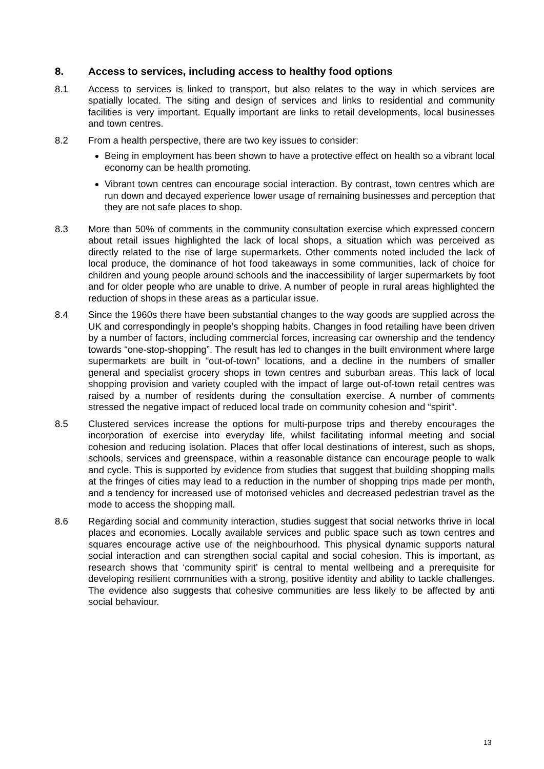8. Access to services, including access to healthy food options
8.1 Access to services is linked to transport, but also relates to the way in which services are spatially located. The siting and design of services and links to residential and community facilities is very important. Equally important are links to retail developments, local businesses and town centres.
8.2 From a health perspective, there are two key issues to consider:
Being in employment has been shown to have a protective effect on health so a vibrant local economy can be health promoting.
Vibrant town centres can encourage social interaction. By contrast, town centres which are run down and decayed experience lower usage of remaining businesses and perception that they are not safe places to shop.
8.3 More than 50% of comments in the community consultation exercise which expressed concern about retail issues highlighted the lack of local shops, a situation which was perceived as directly related to the rise of large supermarkets. Other comments noted included the lack of local produce, the dominance of hot food takeaways in some communities, lack of choice for children and young people around schools and the inaccessibility of larger supermarkets by foot and for older people who are unable to drive. A number of people in rural areas highlighted the reduction of shops in these areas as a particular issue.
8.4 Since the 1960s there have been substantial changes to the way goods are supplied across the UK and correspondingly in people’s shopping habits. Changes in food retailing have been driven by a number of factors, including commercial forces, increasing car ownership and the tendency towards “one-stop-shopping”. The result has led to changes in the built environment where large supermarkets are built in “out-of-town” locations, and a decline in the numbers of smaller general and specialist grocery shops in town centres and suburban areas. This lack of local shopping provision and variety coupled with the impact of large out-of-town retail centres was raised by a number of residents during the consultation exercise. A number of comments stressed the negative impact of reduced local trade on community cohesion and “spirit”.
8.5 Clustered services increase the options for multi-purpose trips and thereby encourages the incorporation of exercise into everyday life, whilst facilitating informal meeting and social cohesion and reducing isolation. Places that offer local destinations of interest, such as shops, schools, services and greenspace, within a reasonable distance can encourage people to walk and cycle. This is supported by evidence from studies that suggest that building shopping malls at the fringes of cities may lead to a reduction in the number of shopping trips made per month, and a tendency for increased use of motorised vehicles and decreased pedestrian travel as the mode to access the shopping mall.
8.6 Regarding social and community interaction, studies suggest that social networks thrive in local places and economies. Locally available services and public space such as town centres and squares encourage active use of the neighbourhood. This physical dynamic supports natural social interaction and can strengthen social capital and social cohesion. This is important, as research shows that ‘community spirit’ is central to mental wellbeing and a prerequisite for developing resilient communities with a strong, positive identity and ability to tackle challenges. The evidence also suggests that cohesive communities are less likely to be affected by anti social behaviour.
13